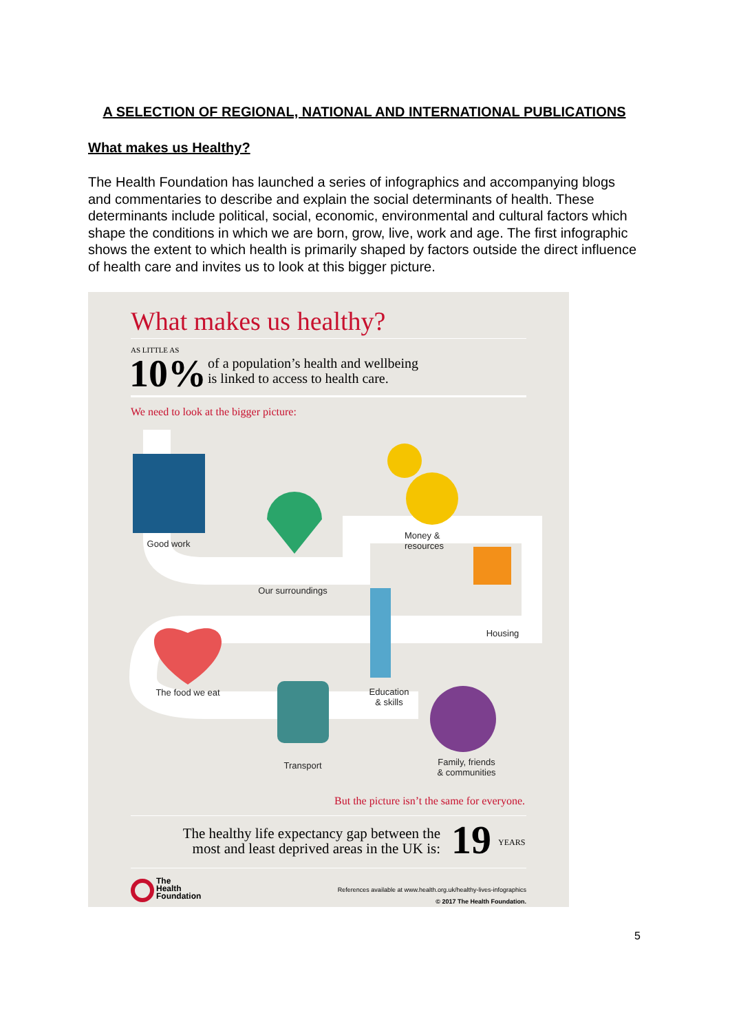A SELECTION OF REGIONAL, NATIONAL AND INTERNATIONAL PUBLICATIONS
What makes us Healthy?
The Health Foundation has launched a series of infographics and accompanying blogs and commentaries to describe and explain the social determinants of health. These determinants include political, social, economic, environmental and cultural factors which shape the conditions in which we are born, grow, live, work and age. The first infographic shows the extent to which health is primarily shaped by factors outside the direct influence of health care and invites us to look at this bigger picture.
What makes us healthy?
AS LITTLE AS
10%
of a population’s health and wellbeing
is linked to access to health care.
We need to look at the bigger picture:
Good work
Our surroundings
Money &
resources
Housing
The food we eat
Education
& skills
Transport
Family, friends
& communities
But the picture isn’t the same for everyone.
The healthy life expectancy gap between the most and least deprived areas in the UK is:
19 YEARS
The
Health
Foundation
References available at www.health.org.uk/healthy-lives-infographics
© 2017 The Health Foundation.
5